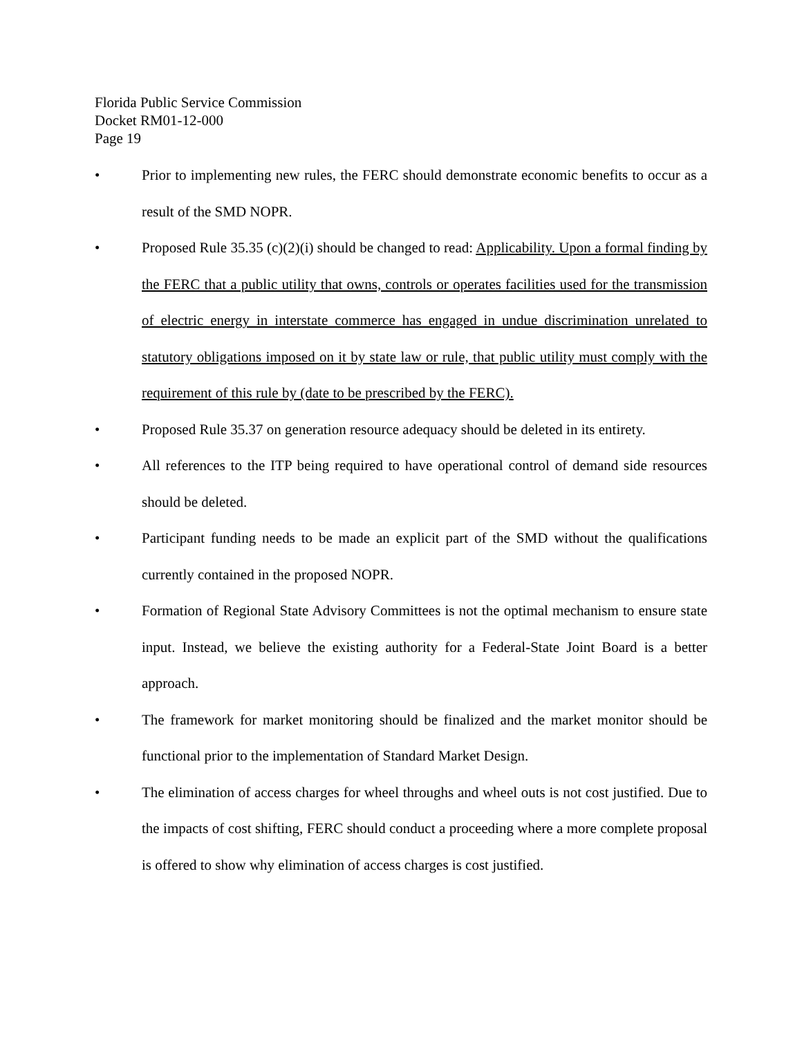Florida Public Service Commission
Docket RM01-12-000
Page 19
• Prior to implementing new rules, the FERC should demonstrate economic benefits to occur as a result of the SMD NOPR.
• Proposed Rule 35.35 (c)(2)(i) should be changed to read: Applicability. Upon a formal finding by the FERC that a public utility that owns, controls or operates facilities used for the transmission of electric energy in interstate commerce has engaged in undue discrimination unrelated to statutory obligations imposed on it by state law or rule, that public utility must comply with the requirement of this rule by (date to be prescribed by the FERC).
• Proposed Rule 35.37 on generation resource adequacy should be deleted in its entirety.
• All references to the ITP being required to have operational control of demand side resources should be deleted.
• Participant funding needs to be made an explicit part of the SMD without the qualifications currently contained in the proposed NOPR.
• Formation of Regional State Advisory Committees is not the optimal mechanism to ensure state input. Instead, we believe the existing authority for a Federal-State Joint Board is a better approach.
• The framework for market monitoring should be finalized and the market monitor should be functional prior to the implementation of Standard Market Design.
• The elimination of access charges for wheel throughs and wheel outs is not cost justified. Due to the impacts of cost shifting, FERC should conduct a proceeding where a more complete proposal is offered to show why elimination of access charges is cost justified.